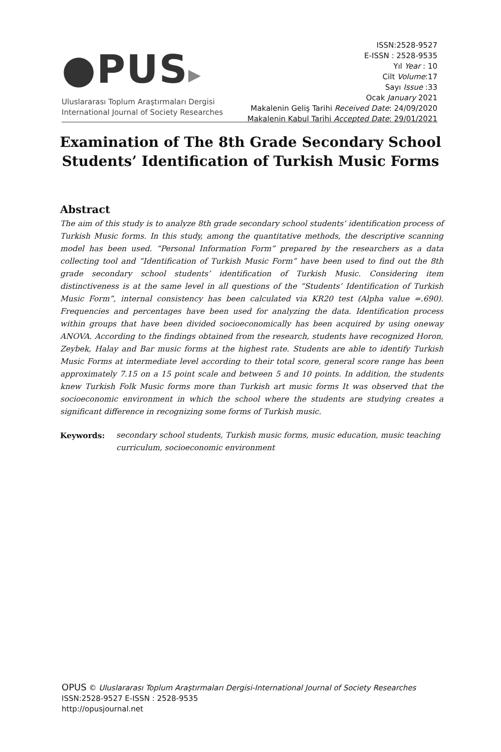●PUS▸
Uluslararası Toplum Araştırmaları Dergisi
International Journal of Society Researches
ISSN:2528-9527
E-ISSN : 2528-9535
Yıl Year : 10
Cilt Volume:17
Sayı Issue :33
Ocak January 2021
Makalenin Geliş Tarihi Received Date: 24/09/2020
Makalenin Kabul Tarihi Accepted Date: 29/01/2021
Examination of The 8th Grade Secondary School Students’ Identification of Turkish Music Forms
Abstract
The aim of this study is to analyze 8th grade secondary school students’ identification process of Turkish Music forms. In this study, among the quantitative methods, the descriptive scanning model has been used. “Personal Information Form” prepared by the researchers as a data collecting tool and “Identification of Turkish Music Form” have been used to find out the 8th grade secondary school students’ identification of Turkish Music. Considering item distinctiveness is at the same level in all questions of the “Students’ Identification of Turkish Music Form”, internal consistency has been calculated via KR20 test (Alpha value =.690). Frequencies and percentages have been used for analyzing the data. Identification process within groups that have been divided socioeconomically has been acquired by using oneway ANOVA. According to the findings obtained from the research, students have recognized Horon, Zeybek, Halay and Bar music forms at the highest rate. Students are able to identify Turkish Music Forms at intermediate level according to their total score, general score range has been approximately 7.15 on a 15 point scale and between 5 and 10 points. In addition, the students knew Turkish Folk Music forms more than Turkish art music forms It was observed that the socioeconomic environment in which the school where the students are studying creates a significant difference in recognizing some forms of Turkish music.
Keywords: secondary school students, Turkish music forms, music education, music teaching curriculum, socioeconomic environment
OPUS © Uluslararası Toplum Araştırmaları Dergisi-International Journal of Society Researches
ISSN:2528-9527 E-ISSN : 2528-9535
http://opusjournal.net